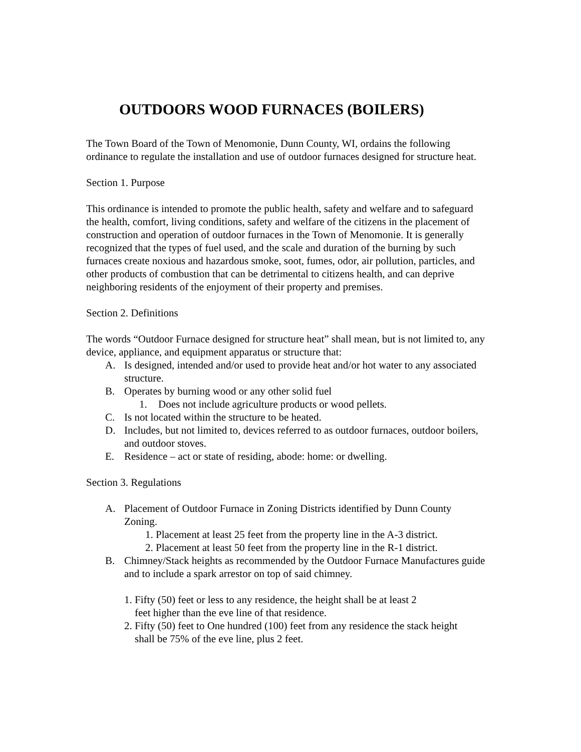OUTDOORS WOOD FURNACES (BOILERS)
The Town Board of the Town of Menomonie, Dunn County, WI, ordains the following ordinance to regulate the installation and use of outdoor furnaces designed for structure heat.
Section 1. Purpose
This ordinance is intended to promote the public health, safety and welfare and to safeguard the health, comfort, living conditions, safety and welfare of the citizens in the placement of construction and operation of outdoor furnaces in the Town of Menomonie. It is generally recognized that the types of fuel used, and the scale and duration of the burning by such furnaces create noxious and hazardous smoke, soot, fumes, odor, air pollution, particles, and other products of combustion that can be detrimental to citizens health, and can deprive neighboring residents of the enjoyment of their property and premises.
Section 2. Definitions
The words “Outdoor Furnace designed for structure heat” shall mean, but is not limited to, any device, appliance, and equipment apparatus or structure that:
A. Is designed, intended and/or used to provide heat and/or hot water to any associated structure.
B. Operates by burning wood or any other solid fuel
1. Does not include agriculture products or wood pellets.
C. Is not located within the structure to be heated.
D. Includes, but not limited to, devices referred to as outdoor furnaces, outdoor boilers, and outdoor stoves.
E. Residence – act or state of residing, abode: home: or dwelling.
Section 3. Regulations
A. Placement of Outdoor Furnace in Zoning Districts identified by Dunn County Zoning.
1. Placement at least 25 feet from the property line in the A-3 district.
2. Placement at least 50 feet from the property line in the R-1 district.
B. Chimney/Stack heights as recommended by the Outdoor Furnace Manufactures guide and to include a spark arrestor on top of said chimney.
1. Fifty (50) feet or less to any residence, the height shall be at least 2
feet higher than the eve line of that residence.
2. Fifty (50) feet to One hundred (100) feet from any residence the stack height
shall be 75% of the eve line, plus 2 feet.